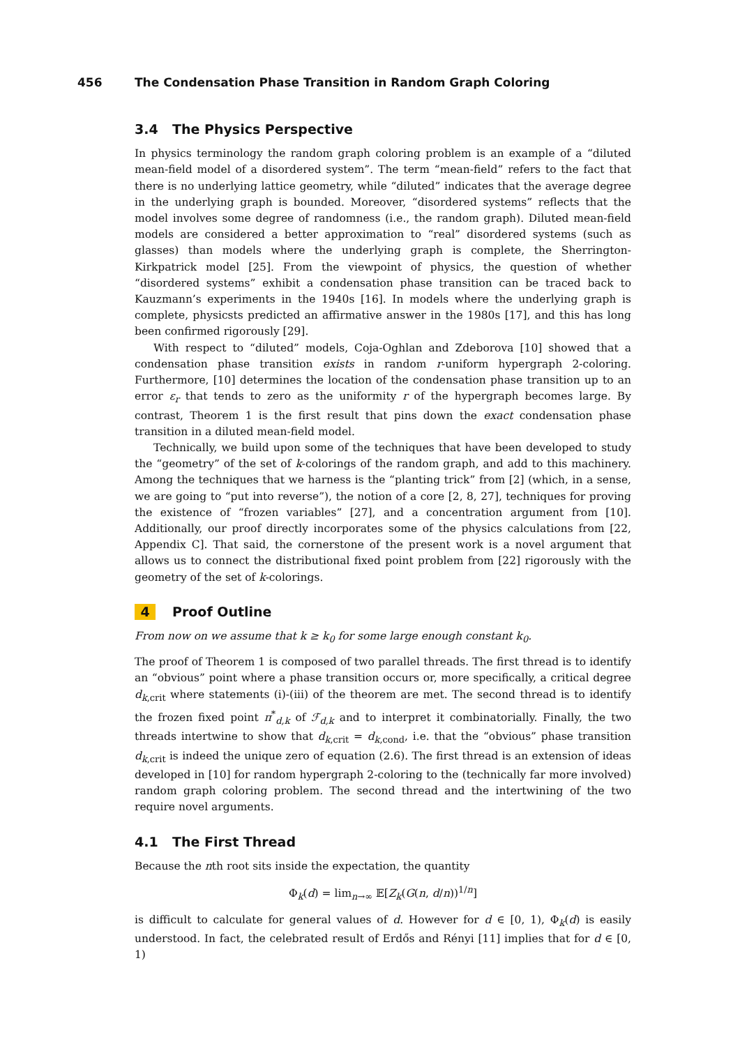456 The Condensation Phase Transition in Random Graph Coloring
3.4 The Physics Perspective
In physics terminology the random graph coloring problem is an example of a “diluted mean-field model of a disordered system”. The term “mean-field” refers to the fact that there is no underlying lattice geometry, while “diluted” indicates that the average degree in the underlying graph is bounded. Moreover, “disordered systems” reflects that the model involves some degree of randomness (i.e., the random graph). Diluted mean-field models are considered a better approximation to “real” disordered systems (such as glasses) than models where the underlying graph is complete, the Sherrington-Kirkpatrick model [25]. From the viewpoint of physics, the question of whether “disordered systems” exhibit a condensation phase transition can be traced back to Kauzmann’s experiments in the 1940s [16]. In models where the underlying graph is complete, physicsts predicted an affirmative answer in the 1980s [17], and this has long been confirmed rigorously [29].
With respect to “diluted” models, Coja-Oghlan and Zdeborova [10] showed that a condensation phase transition exists in random r-uniform hypergraph 2-coloring. Furthermore, [10] determines the location of the condensation phase transition up to an error ε<sub>r</sub> that tends to zero as the uniformity r of the hypergraph becomes large. By contrast, Theorem 1 is the first result that pins down the exact condensation phase transition in a diluted mean-field model.
Technically, we build upon some of the techniques that have been developed to study the “geometry” of the set of k-colorings of the random graph, and add to this machinery. Among the techniques that we harness is the “planting trick” from [2] (which, in a sense, we are going to “put into reverse”), the notion of a core [2, 8, 27], techniques for proving the existence of “frozen variables” [27], and a concentration argument from [10]. Additionally, our proof directly incorporates some of the physics calculations from [22, Appendix C]. That said, the cornerstone of the present work is a novel argument that allows us to connect the distributional fixed point problem from [22] rigorously with the geometry of the set of k-colorings.
4 Proof Outline
From now on we assume that k ≥ k<sub>0</sub> for some large enough constant k<sub>0</sub>.
The proof of Theorem 1 is composed of two parallel threads. The first thread is to identify an “obvious” point where a phase transition occurs or, more specifically, a critical degree d<sub>k,crit</sub> where statements (i)-(iii) of the theorem are met. The second thread is to identify the frozen fixed point π<sup>*</sup><sub>d,k</sub> of ℱ<sub>d,k</sub> and to interpret it combinatorially. Finally, the two threads intertwine to show that d<sub>k,crit</sub> = d<sub>k,cond</sub>, i.e. that the “obvious” phase transition d<sub>k,crit</sub> is indeed the unique zero of equation (2.6). The first thread is an extension of ideas developed in [10] for random hypergraph 2-coloring to the (technically far more involved) random graph coloring problem. The second thread and the intertwining of the two require novel arguments.
4.1 The First Thread
Because the nth root sits inside the expectation, the quantity
Φ<sub>k</sub>(d) = lim<sub>n→∞</sub> 𝔼[Z<sub>k</sub>(G(n, d/n))<sup>1/n</sup>]
is difficult to calculate for general values of d. However for d ∈ [0, 1), Φ<sub>k</sub>(d) is easily understood. In fact, the celebrated result of Erdős and Rényi [11] implies that for d ∈ [0, 1)